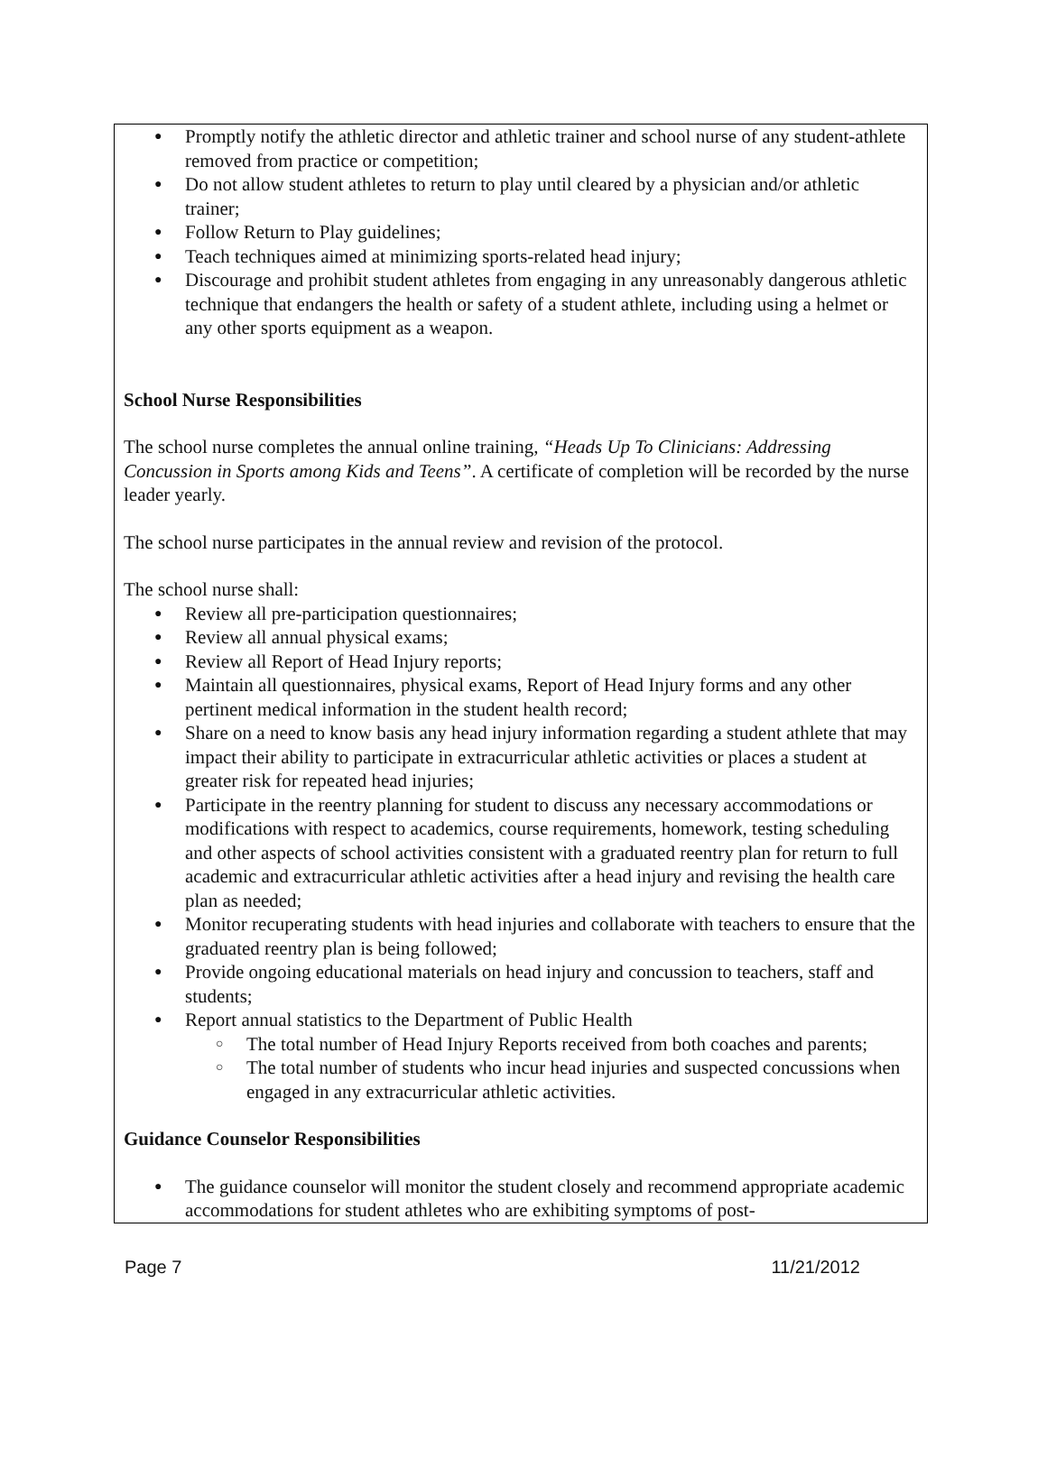● Promptly notify the athletic director and athletic trainer and school nurse of any student-athlete removed from practice or competition;
● Do not allow student athletes to return to play until cleared by a physician and/or athletic trainer;
● Follow Return to Play guidelines;
● Teach techniques aimed at minimizing sports-related head injury;
● Discourage and prohibit student athletes from engaging in any unreasonably dangerous athletic technique that endangers the health or safety of a student athlete, including using a helmet or any other sports equipment as a weapon.
School Nurse Responsibilities
The school nurse completes the annual online training, “Heads Up To Clinicians: Addressing Concussion in Sports among Kids and Teens”. A certificate of completion will be recorded by the nurse leader yearly.
The school nurse participates in the annual review and revision of the protocol.
The school nurse shall:
● Review all pre-participation questionnaires;
● Review all annual physical exams;
● Review all Report of Head Injury reports;
● Maintain all questionnaires, physical exams, Report of Head Injury forms and any other pertinent medical information in the student health record;
● Share on a need to know basis any head injury information regarding a student athlete that may impact their ability to participate in extracurricular athletic activities or places a student at greater risk for repeated head injuries;
● Participate in the reentry planning for student to discuss any necessary accommodations or modifications with respect to academics, course requirements, homework, testing scheduling and other aspects of school activities consistent with a graduated reentry plan for return to full academic and extracurricular athletic activities after a head injury and revising the health care plan as needed;
● Monitor recuperating students with head injuries and collaborate with teachers to ensure that the graduated reentry plan is being followed;
● Provide ongoing educational materials on head injury and concussion to teachers, staff and students;
● Report annual statistics to the Department of Public Health
○ The total number of Head Injury Reports received from both coaches and parents;
○ The total number of students who incur head injuries and suspected concussions when engaged in any extracurricular athletic activities.
Guidance Counselor Responsibilities
● The guidance counselor will monitor the student closely and recommend appropriate academic accommodations for student athletes who are exhibiting symptoms of post-
Page 7 11/21/2012